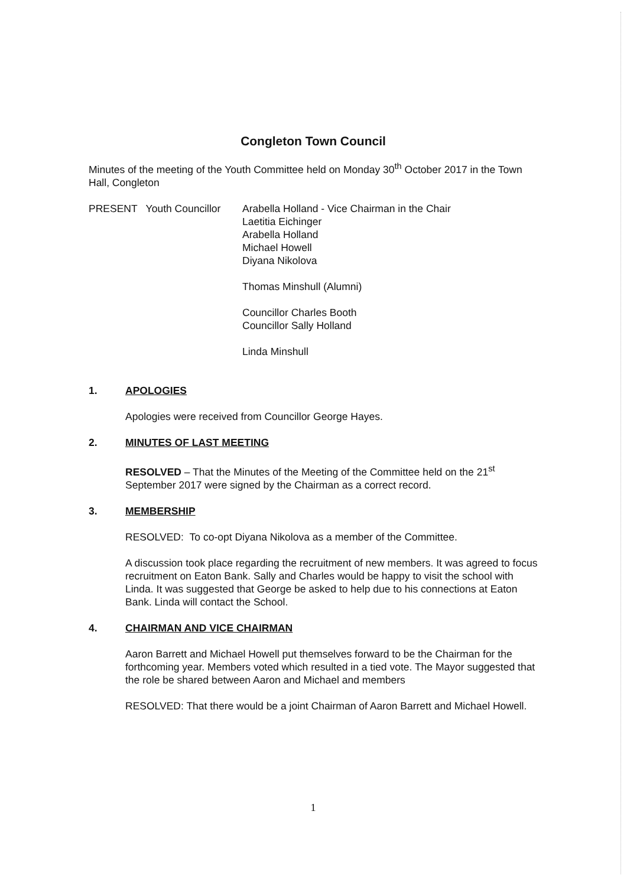Congleton Town Council
Minutes of the meeting of the Youth Committee held on Monday 30<sup>th</sup> October 2017 in the Town Hall, Congleton
PRESENT Youth Councillor
Arabella Holland - Vice Chairman in the Chair
Laetitia Eichinger
Arabella Holland
Michael Howell
Diyana Nikolova
Thomas Minshull (Alumni)
Councillor Charles Booth
Councillor Sally Holland
Linda Minshull
1. APOLOGIES
Apologies were received from Councillor George Hayes.
2. MINUTES OF LAST MEETING
RESOLVED – That the Minutes of the Meeting of the Committee held on the 21<sup>st</sup> September 2017 were signed by the Chairman as a correct record.
3. MEMBERSHIP
RESOLVED: To co-opt Diyana Nikolova as a member of the Committee.
A discussion took place regarding the recruitment of new members. It was agreed to focus recruitment on Eaton Bank. Sally and Charles would be happy to visit the school with Linda. It was suggested that George be asked to help due to his connections at Eaton Bank. Linda will contact the School.
4. CHAIRMAN AND VICE CHAIRMAN
Aaron Barrett and Michael Howell put themselves forward to be the Chairman for the forthcoming year. Members voted which resulted in a tied vote. The Mayor suggested that the role be shared between Aaron and Michael and members
RESOLVED: That there would be a joint Chairman of Aaron Barrett and Michael Howell.
1